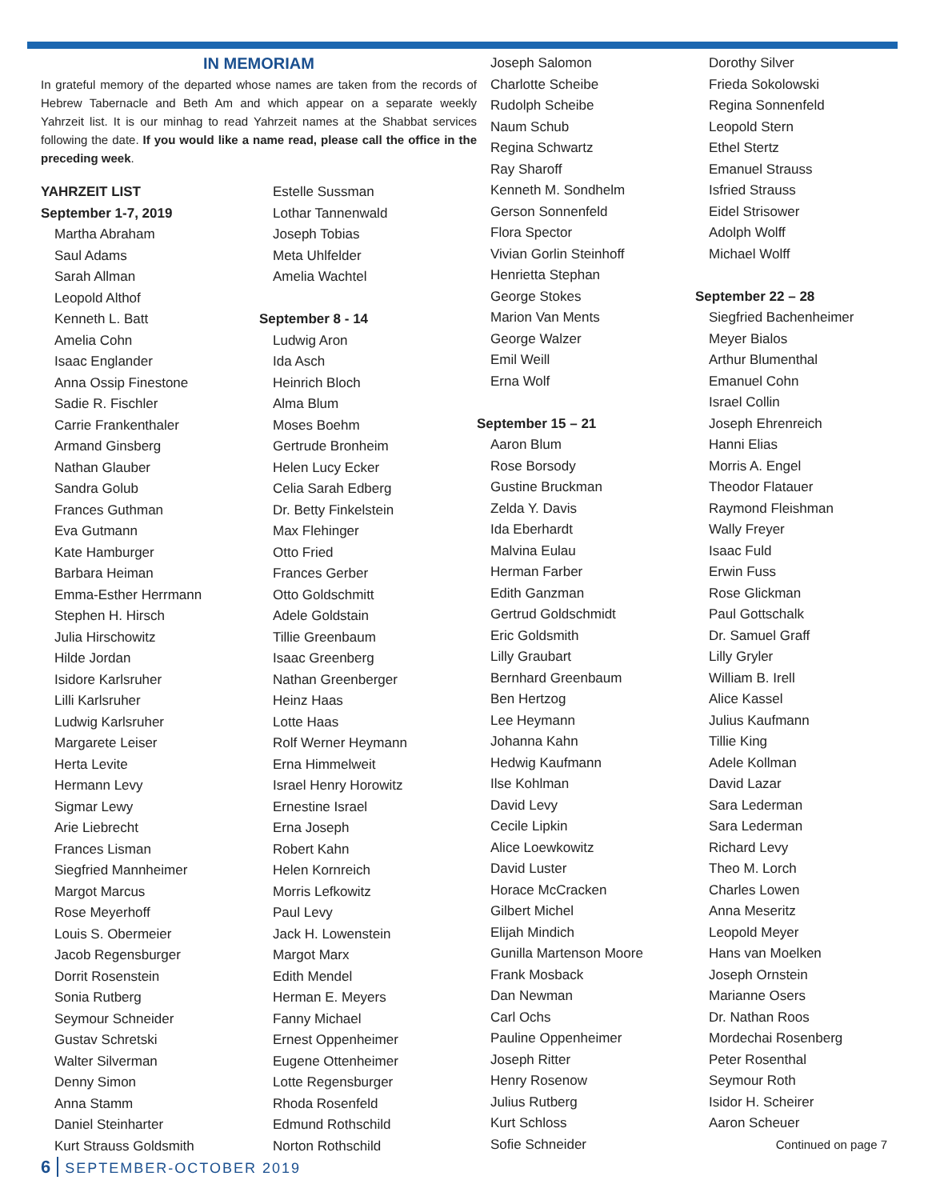IN MEMORIAM
In grateful memory of the departed whose names are taken from the records of Hebrew Tabernacle and Beth Am and which appear on a separate weekly Yahrzeit list. It is our minhag to read Yahrzeit names at the Shabbat services following the date. If you would like a name read, please call the office in the preceding week.
YAHRZEIT LIST
September 1-7, 2019
Martha Abraham
Saul Adams
Sarah Allman
Leopold Althof
Kenneth L. Batt
Amelia Cohn
Isaac Englander
Anna Ossip Finestone
Sadie R. Fischler
Carrie Frankenthaler
Armand Ginsberg
Nathan Glauber
Sandra Golub
Frances Guthman
Eva Gutmann
Kate Hamburger
Barbara Heiman
Emma-Esther Herrmann
Stephen H. Hirsch
Julia Hirschowitz
Hilde Jordan
Isidore Karlsruher
Lilli Karlsruher
Ludwig Karlsruher
Margarete Leiser
Herta Levite
Hermann Levy
Sigmar Lewy
Arie Liebrecht
Frances Lisman
Siegfried Mannheimer
Margot Marcus
Rose Meyerhoff
Louis S. Obermeier
Jacob Regensburger
Dorrit Rosenstein
Sonia Rutberg
Seymour Schneider
Gustav Schretski
Walter Silverman
Denny Simon
Anna Stamm
Daniel Steinharter
Kurt Strauss Goldsmith
Estelle Sussman
Lothar Tannenwald
Joseph Tobias
Meta Uhlfelder
Amelia Wachtel
September 8 - 14
Ludwig Aron
Ida Asch
Heinrich Bloch
Alma Blum
Moses Boehm
Gertrude Bronheim
Helen Lucy Ecker
Celia Sarah Edberg
Dr. Betty Finkelstein
Max Flehinger
Otto Fried
Frances Gerber
Otto Goldschmitt
Adele Goldstain
Tillie Greenbaum
Isaac Greenberg
Nathan Greenberger
Heinz Haas
Lotte Haas
Rolf Werner Heymann
Erna Himmelweit
Israel Henry Horowitz
Ernestine Israel
Erna Joseph
Robert Kahn
Helen Kornreich
Morris Lefkowitz
Paul Levy
Jack H. Lowenstein
Margot Marx
Edith Mendel
Herman E. Meyers
Fanny Michael
Ernest Oppenheimer
Eugene Ottenheimer
Lotte Regensburger
Rhoda Rosenfeld
Edmund Rothschild
Norton Rothschild
Joseph Salomon
Charlotte Scheibe
Rudolph Scheibe
Naum Schub
Regina Schwartz
Ray Sharoff
Kenneth M. Sondhelm
Gerson Sonnenfeld
Flora Spector
Vivian Gorlin Steinhoff
Henrietta Stephan
George Stokes
Marion Van Ments
George Walzer
Emil Weill
Erna Wolf
September 15 – 21
Aaron Blum
Rose Borsody
Gustine Bruckman
Zelda Y. Davis
Ida Eberhardt
Malvina Eulau
Herman Farber
Edith Ganzman
Gertrud Goldschmidt
Eric Goldsmith
Lilly Graubart
Bernhard Greenbaum
Ben Hertzog
Lee Heymann
Johanna Kahn
Hedwig Kaufmann
Ilse Kohlman
David Levy
Cecile Lipkin
Alice Loewkowitz
David Luster
Horace McCracken
Gilbert Michel
Elijah Mindich
Gunilla Martenson Moore
Frank Mosback
Dan Newman
Carl Ochs
Pauline Oppenheimer
Joseph Ritter
Henry Rosenow
Julius Rutberg
Kurt Schloss
Sofie Schneider
Dorothy Silver
Frieda Sokolowski
Regina Sonnenfeld
Leopold Stern
Ethel Stertz
Emanuel Strauss
Isfried Strauss
Eidel Strisower
Adolph Wolff
Michael Wolff
September 22 – 28
Siegfried Bachenheimer
Meyer Bialos
Arthur Blumenthal
Emanuel Cohn
Israel Collin
Joseph Ehrenreich
Hanni Elias
Morris A. Engel
Theodor Flatauer
Raymond Fleishman
Wally Freyer
Isaac Fuld
Erwin Fuss
Rose Glickman
Paul Gottschalk
Dr. Samuel Graff
Lilly Gryler
William B. Irell
Alice Kassel
Julius Kaufmann
Tillie King
Adele Kollman
David Lazar
Sara Lederman
Sara Lederman
Richard Levy
Theo M. Lorch
Charles Lowen
Anna Meseritz
Leopold Meyer
Hans van Moelken
Joseph Ornstein
Marianne Osers
Dr. Nathan Roos
Mordechai Rosenberg
Peter Rosenthal
Seymour Roth
Isidor H. Scheirer
Aaron Scheuer
Continued on page 7
6 SEPTEMBER-OCTOBER 2019